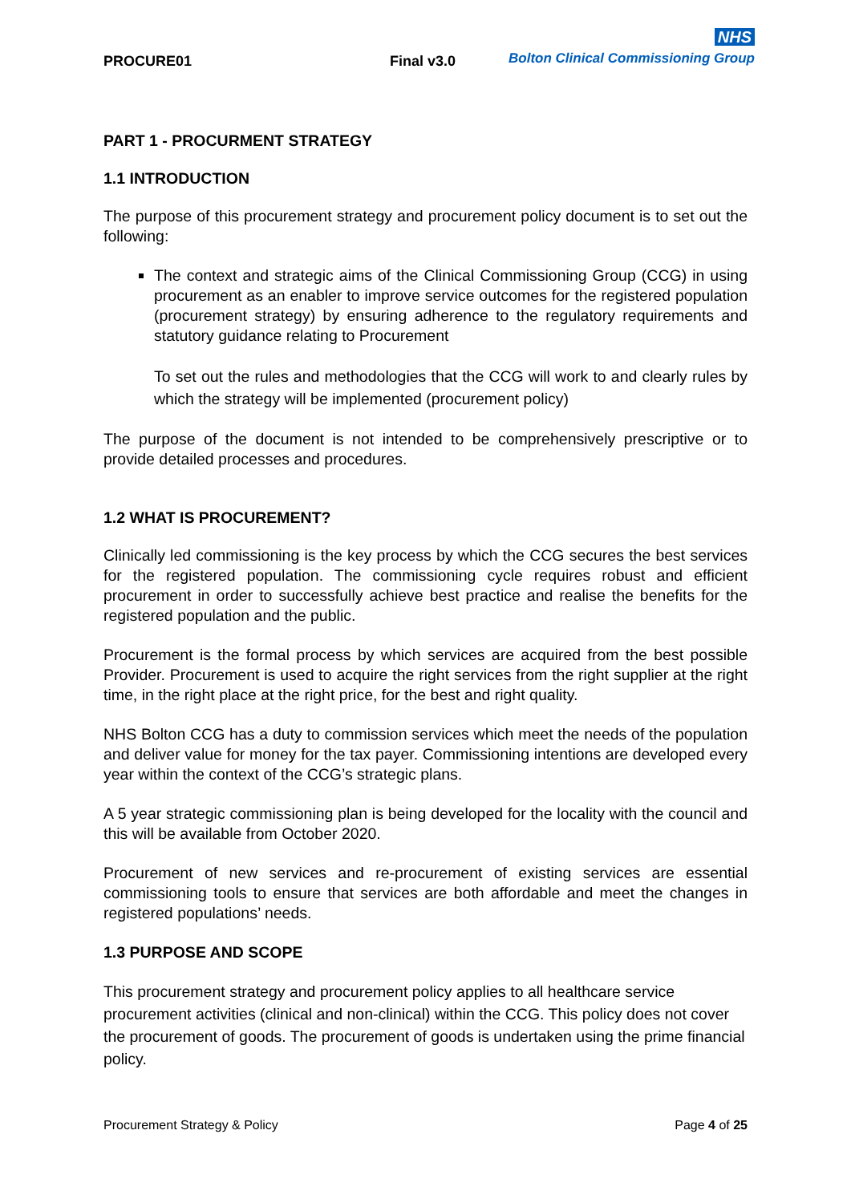PROCURE01 Final v3.0
NHS
Bolton Clinical Commissioning Group
PART 1 - PROCURMENT STRATEGY
1.1 INTRODUCTION
The purpose of this procurement strategy and procurement policy document is to set out the following:
The context and strategic aims of the Clinical Commissioning Group (CCG) in using procurement as an enabler to improve service outcomes for the registered population (procurement strategy) by ensuring adherence to the regulatory requirements and statutory guidance relating to Procurement
To set out the rules and methodologies that the CCG will work to and clearly rules by which the strategy will be implemented (procurement policy)
The purpose of the document is not intended to be comprehensively prescriptive or to provide detailed processes and procedures.
1.2 WHAT IS PROCUREMENT?
Clinically led commissioning is the key process by which the CCG secures the best services for the registered population. The commissioning cycle requires robust and efficient procurement in order to successfully achieve best practice and realise the benefits for the registered population and the public.
Procurement is the formal process by which services are acquired from the best possible Provider. Procurement is used to acquire the right services from the right supplier at the right time, in the right place at the right price, for the best and right quality.
NHS Bolton CCG has a duty to commission services which meet the needs of the population and deliver value for money for the tax payer. Commissioning intentions are developed every year within the context of the CCG’s strategic plans.
A 5 year strategic commissioning plan is being developed for the locality with the council and this will be available from October 2020.
Procurement of new services and re-procurement of existing services are essential commissioning tools to ensure that services are both affordable and meet the changes in registered populations’ needs.
1.3 PURPOSE AND SCOPE
This procurement strategy and procurement policy applies to all healthcare service procurement activities (clinical and non-clinical) within the CCG. This policy does not cover the procurement of goods. The procurement of goods is undertaken using the prime financial policy.
Procurement Strategy & Policy Page 4 of 25